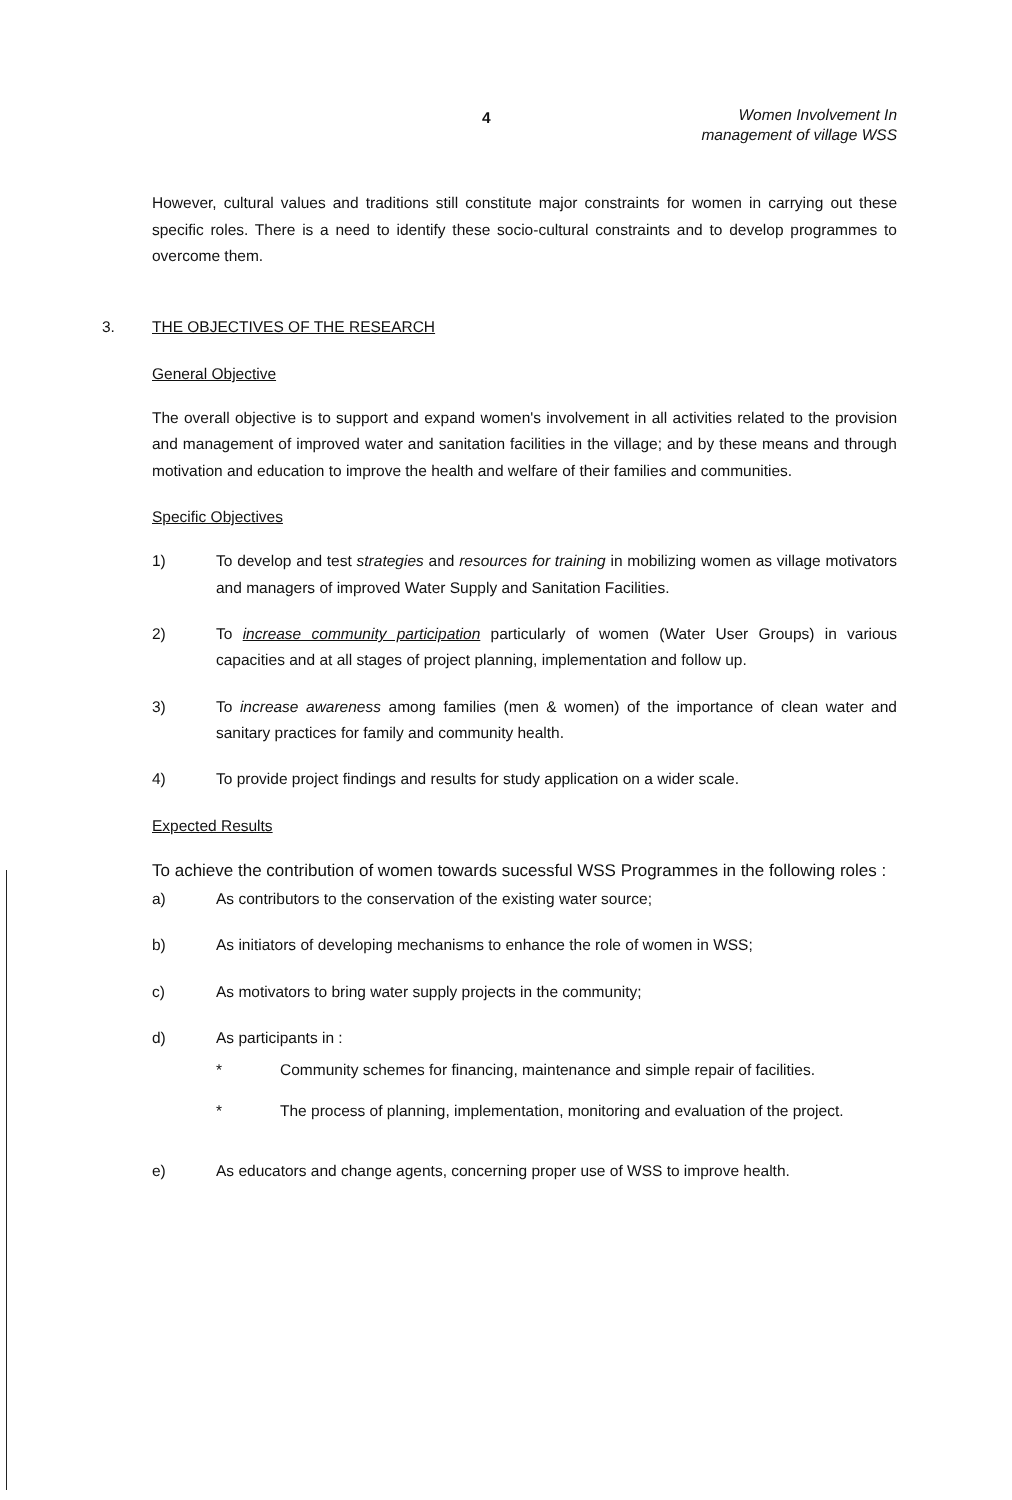4 Women Involvement In
management of village WSS
However, cultural values and traditions still constitute major constraints for women in carrying out these specific roles. There is a need to identify these socio-cultural constraints and to develop programmes to overcome them.
3. THE OBJECTIVES OF THE RESEARCH
General Objective
The overall objective is to support and expand women's involvement in all activities related to the provision and management of improved water and sanitation facilities in the village; and by these means and through motivation and education to improve the health and welfare of their families and communities.
Specific Objectives
1) To develop and test strategies and resources for training in mobilizing women as village motivators and managers of improved Water Supply and Sanitation Facilities.
2) To increase community participation particularly of women (Water User Groups) in various capacities and at all stages of project planning, implementation and follow up.
3) To increase awareness among families (men & women) of the importance of clean water and sanitary practices for family and community health.
4) To provide project findings and results for study application on a wider scale.
Expected Results
To achieve the contribution of women towards sucessful WSS Programmes in the following roles :
a) As contributors to the conservation of the existing water source;
b) As initiators of developing mechanisms to enhance the role of women in WSS;
c) As motivators to bring water supply projects in the community;
d) As participants in :
* Community schemes for financing, maintenance and simple repair of facilities.
* The process of planning, implementation, monitoring and evaluation of the project.
e) As educators and change agents, concerning proper use of WSS to improve health.